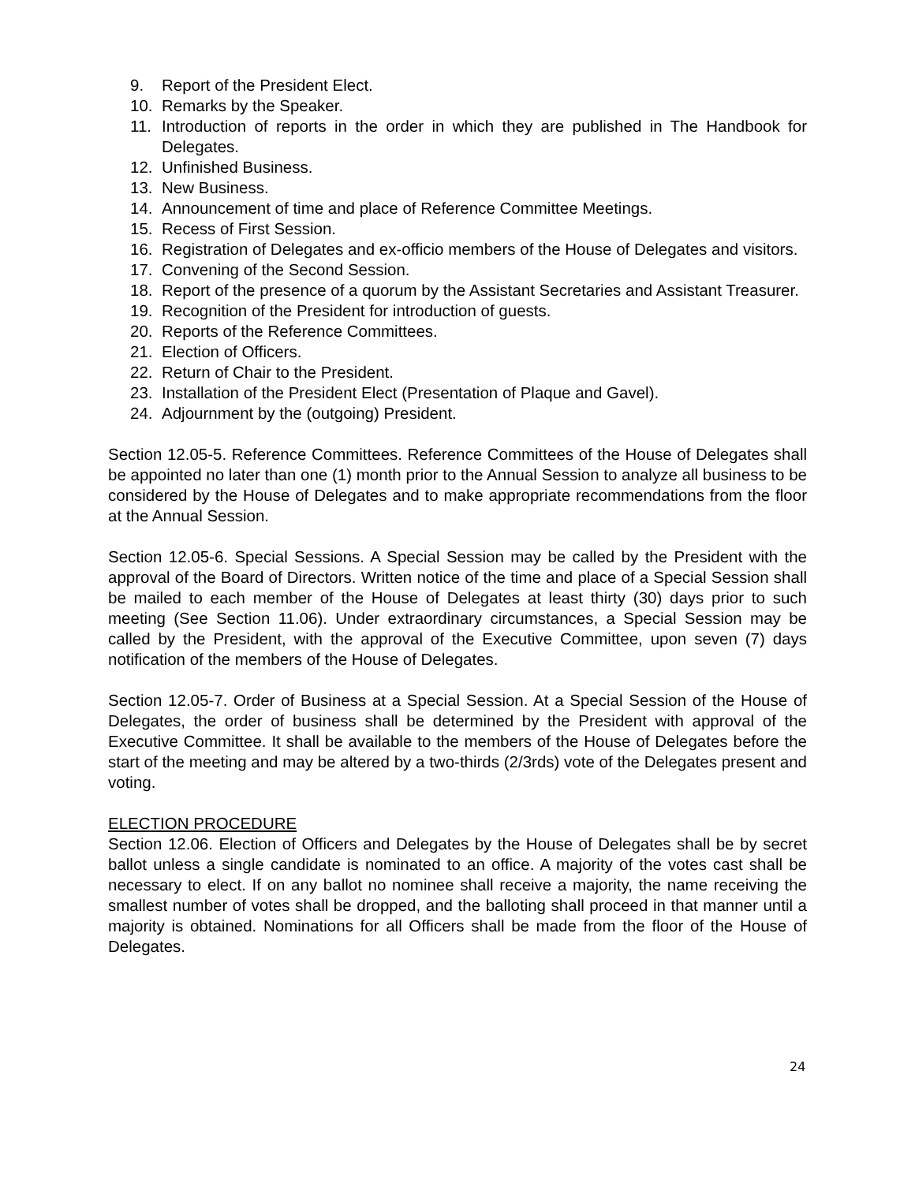9. Report of the President Elect.
10. Remarks by the Speaker.
11. Introduction of reports in the order in which they are published in The Handbook for Delegates.
12. Unfinished Business.
13. New Business.
14. Announcement of time and place of Reference Committee Meetings.
15. Recess of First Session.
16. Registration of Delegates and ex-officio members of the House of Delegates and visitors.
17. Convening of the Second Session.
18. Report of the presence of a quorum by the Assistant Secretaries and Assistant Treasurer.
19. Recognition of the President for introduction of guests.
20. Reports of the Reference Committees.
21. Election of Officers.
22. Return of Chair to the President.
23. Installation of the President Elect (Presentation of Plaque and Gavel).
24. Adjournment by the (outgoing) President.
Section 12.05-5. Reference Committees. Reference Committees of the House of Delegates shall be appointed no later than one (1) month prior to the Annual Session to analyze all business to be considered by the House of Delegates and to make appropriate recommendations from the floor at the Annual Session.
Section 12.05-6. Special Sessions. A Special Session may be called by the President with the approval of the Board of Directors. Written notice of the time and place of a Special Session shall be mailed to each member of the House of Delegates at least thirty (30) days prior to such meeting (See Section 11.06). Under extraordinary circumstances, a Special Session may be called by the President, with the approval of the Executive Committee, upon seven (7) days notification of the members of the House of Delegates.
Section 12.05-7. Order of Business at a Special Session. At a Special Session of the House of Delegates, the order of business shall be determined by the President with approval of the Executive Committee. It shall be available to the members of the House of Delegates before the start of the meeting and may be altered by a two-thirds (2/3rds) vote of the Delegates present and voting.
ELECTION PROCEDURE
Section 12.06. Election of Officers and Delegates by the House of Delegates shall be by secret ballot unless a single candidate is nominated to an office. A majority of the votes cast shall be necessary to elect. If on any ballot no nominee shall receive a majority, the name receiving the smallest number of votes shall be dropped, and the balloting shall proceed in that manner until a majority is obtained. Nominations for all Officers shall be made from the floor of the House of Delegates.
24